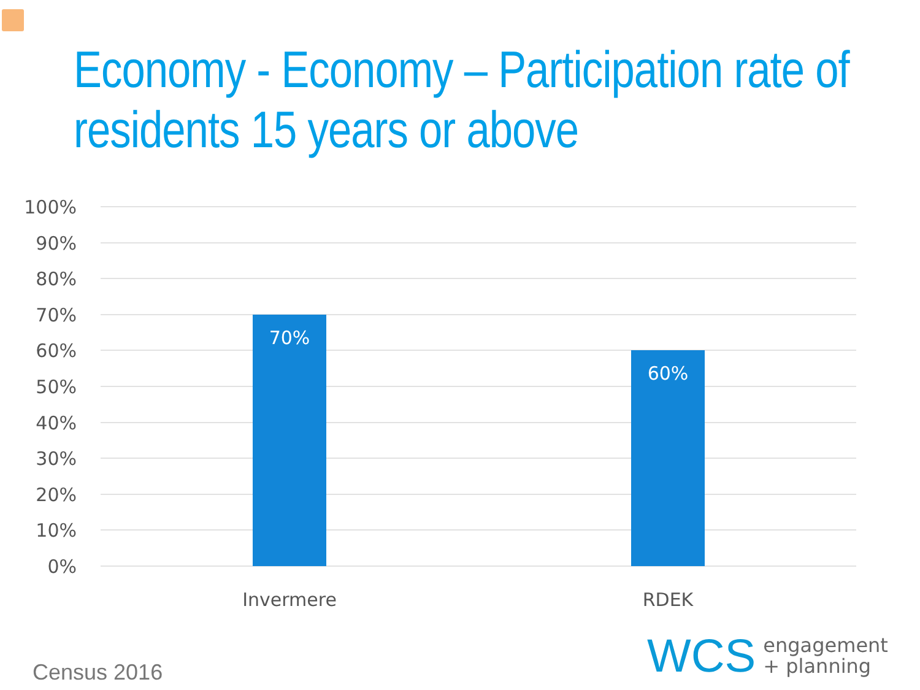Economy - Economy – Participation rate of residents 15 years or above
100%
90%
80%
70%
60%
50%
40%
30%
20%
10%
0%
70%
60%
Invermere
RDEK
Census 2016
WCS engagement
+ planning